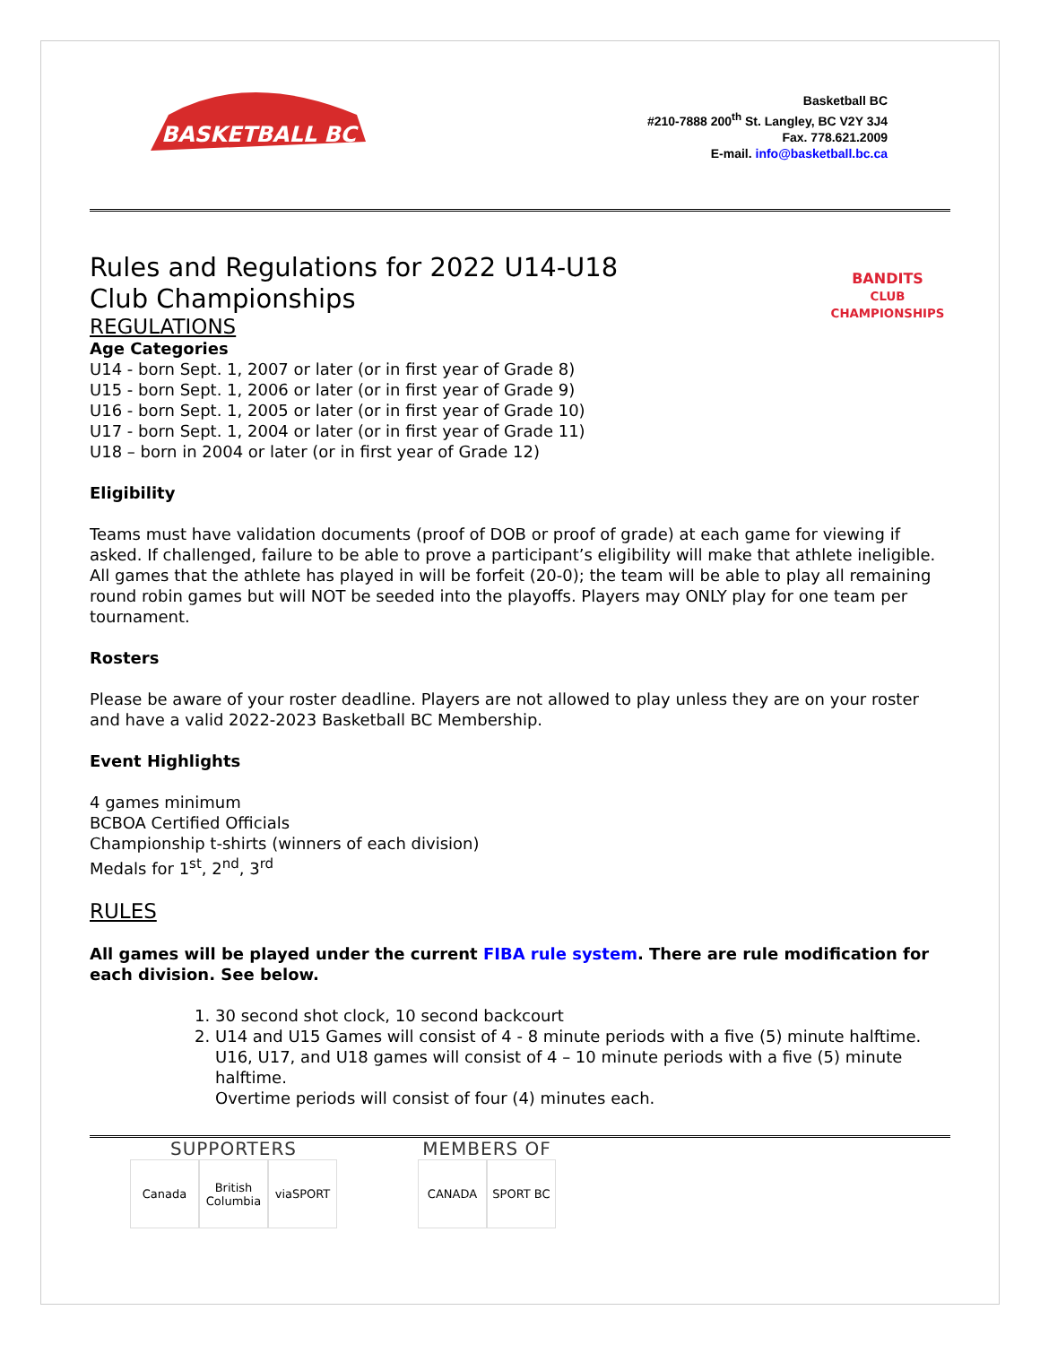BASKETBALL BC
Basketball BC
#210-7888 200<sup>th</sup> St. Langley, BC V2Y 3J4
Fax. 778.621.2009
E-mail. info@basketball.bc.ca
Rules and Regulations for 2022 U14-U18 Club Championships
REGULATIONS
Age Categories
U14 - born Sept. 1, 2007 or later (or in first year of Grade 8)
U15 - born Sept. 1, 2006 or later (or in first year of Grade 9)
U16 - born Sept. 1, 2005 or later (or in first year of Grade 10)
U17 - born Sept. 1, 2004 or later (or in first year of Grade 11)
U18 – born in 2004 or later (or in first year of Grade 12)
BANDITS
CLUB CHAMPIONSHIPS
Eligibility
Teams must have validation documents (proof of DOB or proof of grade) at each game for viewing if asked. If challenged, failure to be able to prove a participant’s eligibility will make that athlete ineligible. All games that the athlete has played in will be forfeit (20-0); the team will be able to play all remaining round robin games but will NOT be seeded into the playoffs. Players may ONLY play for one team per tournament.
Rosters
Please be aware of your roster deadline. Players are not allowed to play unless they are on your roster and have a valid 2022-2023 Basketball BC Membership.
Event Highlights
4 games minimum
BCBOA Certified Officials
Championship t-shirts (winners of each division)
Medals for 1<sup>st</sup>, 2<sup>nd</sup>, 3<sup>rd</sup>
RULES
All games will be played under the current FIBA rule system. There are rule modification for each division. See below.
1. 30 second shot clock, 10 second backcourt
2. U14 and U15 Games will consist of 4 - 8 minute periods with a five (5) minute halftime. U16, U17, and U18 games will consist of 4 – 10 minute periods with a five (5) minute halftime.
Overtime periods will consist of four (4) minutes each.
SUPPORTERS
Canada British Columbia
viaSPORT
MEMBERS OF
CANADA SPORT BC